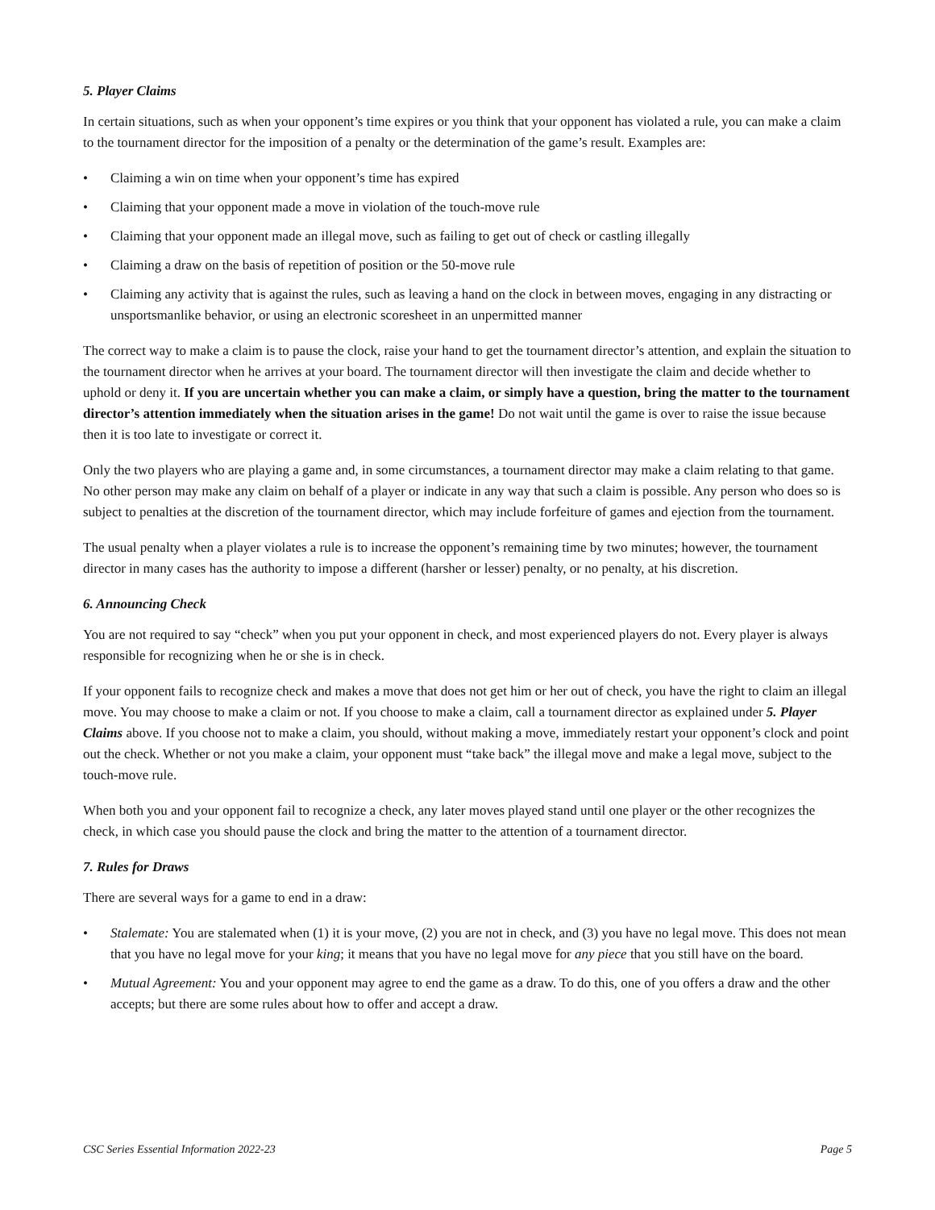5. Player Claims
In certain situations, such as when your opponent’s time expires or you think that your opponent has violated a rule, you can make a claim to the tournament director for the imposition of a penalty or the determination of the game’s result. Examples are:
• Claiming a win on time when your opponent’s time has expired
• Claiming that your opponent made a move in violation of the touch-move rule
• Claiming that your opponent made an illegal move, such as failing to get out of check or castling illegally
• Claiming a draw on the basis of repetition of position or the 50-move rule
• Claiming any activity that is against the rules, such as leaving a hand on the clock in between moves, engaging in any distracting or unsportsmanlike behavior, or using an electronic scoresheet in an unpermitted manner
The correct way to make a claim is to pause the clock, raise your hand to get the tournament director’s attention, and explain the situation to the tournament director when he arrives at your board. The tournament director will then investigate the claim and decide whether to uphold or deny it. If you are uncertain whether you can make a claim, or simply have a question, bring the matter to the tournament director’s attention immediately when the situation arises in the game! Do not wait until the game is over to raise the issue because then it is too late to investigate or correct it.
Only the two players who are playing a game and, in some circumstances, a tournament director may make a claim relating to that game. No other person may make any claim on behalf of a player or indicate in any way that such a claim is possible. Any person who does so is subject to penalties at the discretion of the tournament director, which may include forfeiture of games and ejection from the tournament.
The usual penalty when a player violates a rule is to increase the opponent’s remaining time by two minutes; however, the tournament director in many cases has the authority to impose a different (harsher or lesser) penalty, or no penalty, at his discretion.
6. Announcing Check
You are not required to say “check” when you put your opponent in check, and most experienced players do not. Every player is always responsible for recognizing when he or she is in check.
If your opponent fails to recognize check and makes a move that does not get him or her out of check, you have the right to claim an illegal move. You may choose to make a claim or not. If you choose to make a claim, call a tournament director as explained under 5. Player Claims above. If you choose not to make a claim, you should, without making a move, immediately restart your opponent’s clock and point out the check. Whether or not you make a claim, your opponent must “take back” the illegal move and make a legal move, subject to the touch-move rule.
When both you and your opponent fail to recognize a check, any later moves played stand until one player or the other recognizes the check, in which case you should pause the clock and bring the matter to the attention of a tournament director.
7. Rules for Draws
There are several ways for a game to end in a draw:
• Stalemate: You are stalemated when (1) it is your move, (2) you are not in check, and (3) you have no legal move. This does not mean that you have no legal move for your king; it means that you have no legal move for any piece that you still have on the board.
• Mutual Agreement: You and your opponent may agree to end the game as a draw. To do this, one of you offers a draw and the other accepts; but there are some rules about how to offer and accept a draw.
CSC Series Essential Information 2022-23 Page 5